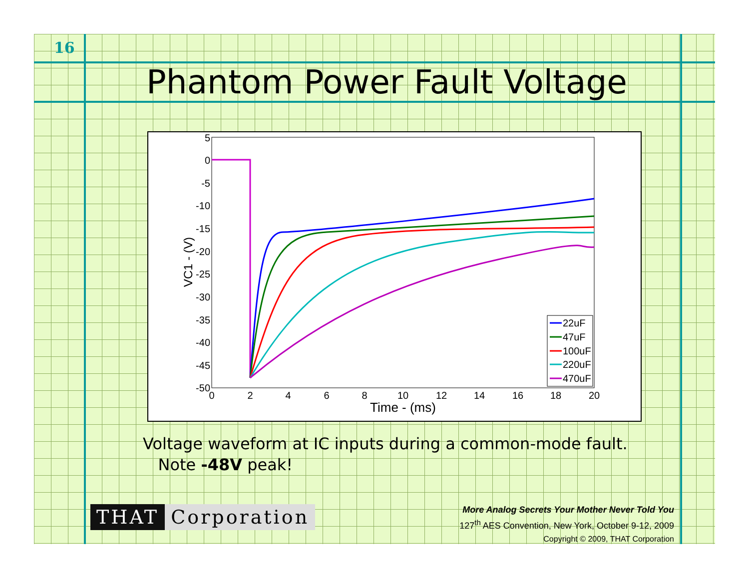16
Phantom Power Fault Voltage
5
0
-5
-10
-15
-20
-25
-30
-35
-40
-45
-50
0
2
4
6
8
10
12
14
16
18
20
Time - (ms)
VC1 - (V)
22uF
47uF
100uF
220uF
470uF
Voltage waveform at IC inputs during a common-mode fault.
Note -48V peak!
THAT Corporation
More Analog Secrets Your Mother Never Told You
127<sup>th</sup> AES Convention, New York, October 9-12, 2009
Copyright © 2009, THAT Corporation